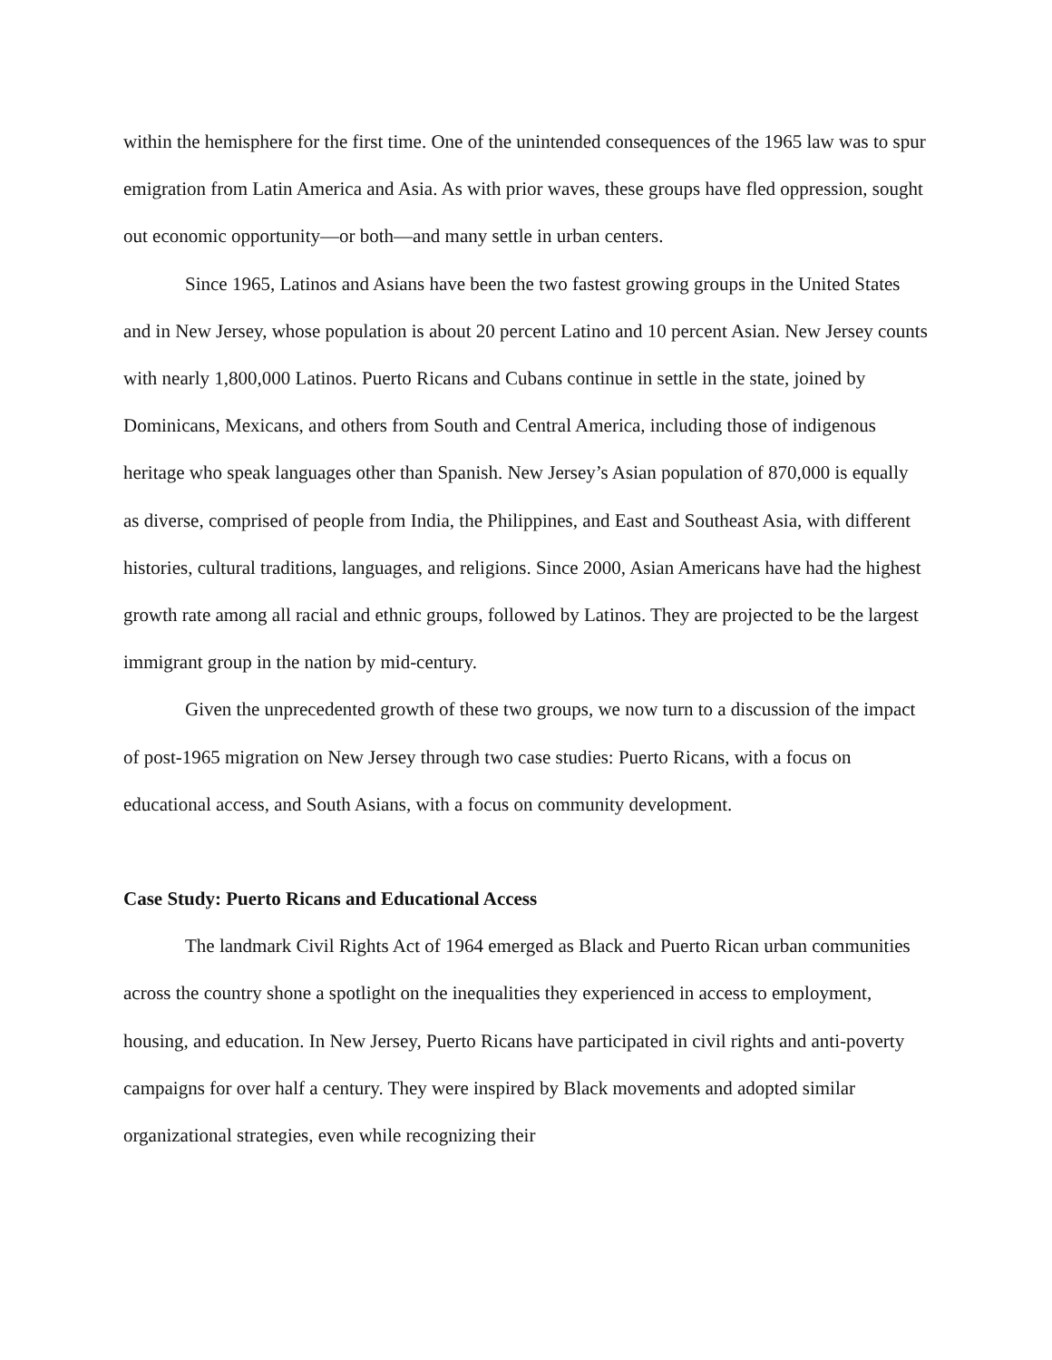within the hemisphere for the first time. One of the unintended consequences of the 1965 law was to spur emigration from Latin America and Asia. As with prior waves, these groups have fled oppression, sought out economic opportunity—or both—and many settle in urban centers.
Since 1965, Latinos and Asians have been the two fastest growing groups in the United States and in New Jersey, whose population is about 20 percent Latino and 10 percent Asian. New Jersey counts with nearly 1,800,000 Latinos. Puerto Ricans and Cubans continue in settle in the state, joined by Dominicans, Mexicans, and others from South and Central America, including those of indigenous heritage who speak languages other than Spanish. New Jersey’s Asian population of 870,000 is equally as diverse, comprised of people from India, the Philippines, and East and Southeast Asia, with different histories, cultural traditions, languages, and religions. Since 2000, Asian Americans have had the highest growth rate among all racial and ethnic groups, followed by Latinos. They are projected to be the largest immigrant group in the nation by mid-century.
Given the unprecedented growth of these two groups, we now turn to a discussion of the impact of post-1965 migration on New Jersey through two case studies: Puerto Ricans, with a focus on educational access, and South Asians, with a focus on community development.
Case Study: Puerto Ricans and Educational Access
The landmark Civil Rights Act of 1964 emerged as Black and Puerto Rican urban communities across the country shone a spotlight on the inequalities they experienced in access to employment, housing, and education. In New Jersey, Puerto Ricans have participated in civil rights and anti-poverty campaigns for over half a century. They were inspired by Black movements and adopted similar organizational strategies, even while recognizing their